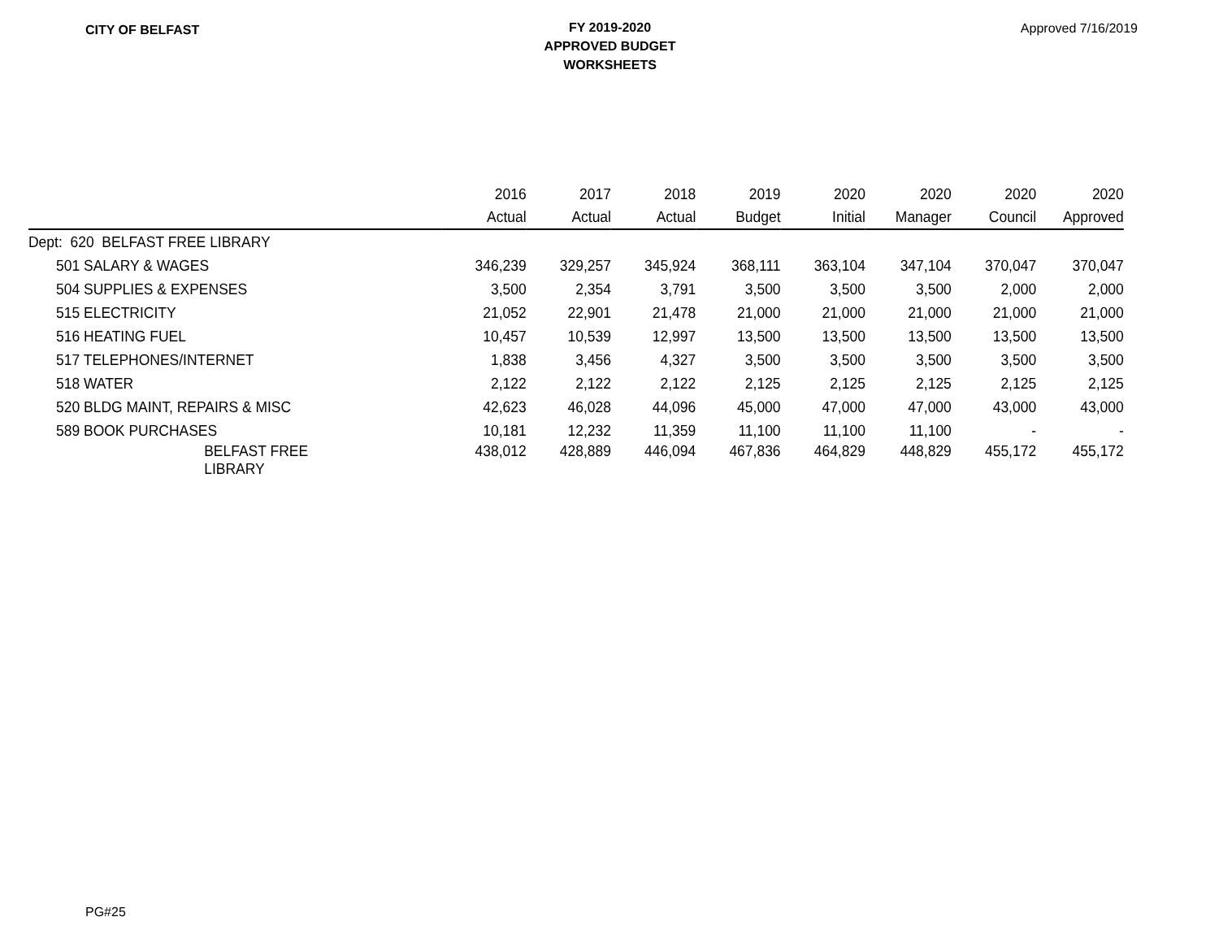CITY OF BELFAST
FY 2019-2020
APPROVED BUDGET
WORKSHEETS
Approved 7/16/2019
| | 2016 | 2017 | 2018 | 2019 | 2020 | 2020 | 2020 | 2020 |
| --- | --- | --- | --- | --- | --- | --- | --- | --- |
| | Actual | Actual | Actual | Budget | Initial | Manager | Council | Approved |
| Dept: 620 BELFAST FREE LIBRARY | | | | | | | | |
| 501 SALARY & WAGES | 346,239 | 329,257 | 345,924 | 368,111 | 363,104 | 347,104 | 370,047 | 370,047 |
| 504 SUPPLIES & EXPENSES | 3,500 | 2,354 | 3,791 | 3,500 | 3,500 | 3,500 | 2,000 | 2,000 |
| 515 ELECTRICITY | 21,052 | 22,901 | 21,478 | 21,000 | 21,000 | 21,000 | 21,000 | 21,000 |
| 516 HEATING FUEL | 10,457 | 10,539 | 12,997 | 13,500 | 13,500 | 13,500 | 13,500 | 13,500 |
| 517 TELEPHONES/INTERNET | 1,838 | 3,456 | 4,327 | 3,500 | 3,500 | 3,500 | 3,500 | 3,500 |
| 518 WATER | 2,122 | 2,122 | 2,122 | 2,125 | 2,125 | 2,125 | 2,125 | 2,125 |
| 520 BLDG MAINT, REPAIRS & MISC | 42,623 | 46,028 | 44,096 | 45,000 | 47,000 | 47,000 | 43,000 | 43,000 |
| 589 BOOK PURCHASES | 10,181 | 12,232 | 11,359 | 11,100 | 11,100 | 11,100 | - | - |
| BELFAST FREE LIBRARY | 438,012 | 428,889 | 446,094 | 467,836 | 464,829 | 448,829 | 455,172 | 455,172 |
PG#25